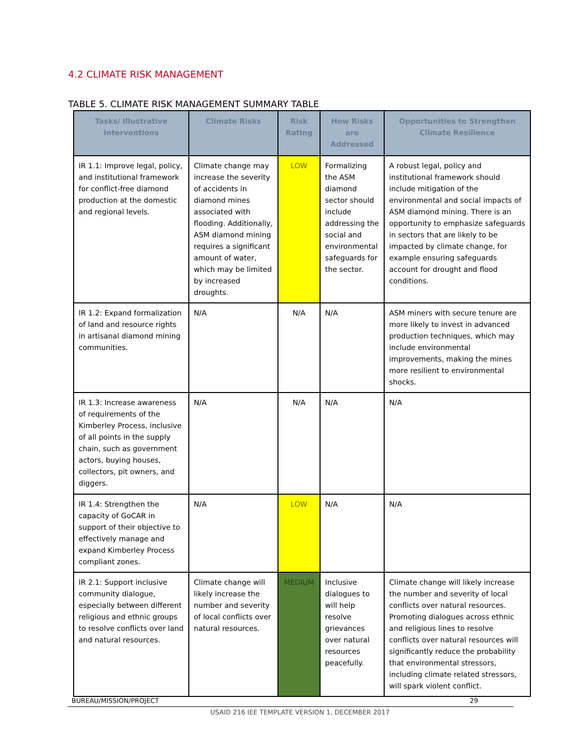4.2 CLIMATE RISK MANAGEMENT
TABLE 5. CLIMATE RISK MANAGEMENT SUMMARY TABLE
| Tasks/ Illustrative Interventions | Climate Risks | Risk Rating | How Risks are Addressed | Opportunities to Strengthen Climate Resilience |
| --- | --- | --- | --- | --- |
| IR 1.1: Improve legal, policy, and institutional framework for conflict-free diamond production at the domestic and regional levels. | Climate change may increase the severity of accidents in diamond mines associated with flooding. Additionally, ASM diamond mining requires a significant amount of water, which may be limited by increased droughts. | LOW | Formalizing the ASM diamond sector should include addressing the social and environmental safeguards for the sector. | A robust legal, policy and institutional framework should include mitigation of the environmental and social impacts of ASM diamond mining. There is an opportunity to emphasize safeguards in sectors that are likely to be impacted by climate change, for example ensuring safeguards account for drought and flood conditions. |
| IR 1.2: Expand formalization of land and resource rights in artisanal diamond mining communities. | N/A | N/A | N/A | ASM miners with secure tenure are more likely to invest in advanced production techniques, which may include environmental improvements, making the mines more resilient to environmental shocks. |
| IR 1.3: Increase awareness of requirements of the Kimberley Process, inclusive of all points in the supply chain, such as government actors, buying houses, collectors, pit owners, and diggers. | N/A | N/A | N/A | N/A |
| IR 1.4: Strengthen the capacity of GoCAR in support of their objective to effectively manage and expand Kimberley Process compliant zones. | N/A | LOW | N/A | N/A |
| IR 2.1: Support inclusive community dialogue, especially between different religious and ethnic groups to resolve conflicts over land and natural resources. | Climate change will likely increase the number and severity of local conflicts over natural resources. | MEDIUM | Inclusive dialogues to will help resolve grievances over natural resources peacefully. | Climate change will likely increase the number and severity of local conflicts over natural resources. Promoting dialogues across ethnic and religious lines to resolve conflicts over natural resources will significantly reduce the probability that environmental stressors, including climate related stressors, will spark violent conflict. |
BUREAU/MISSION/PROJECT 29
USAID 216 IEE TEMPLATE VERSION 1, DECEMBER 2017